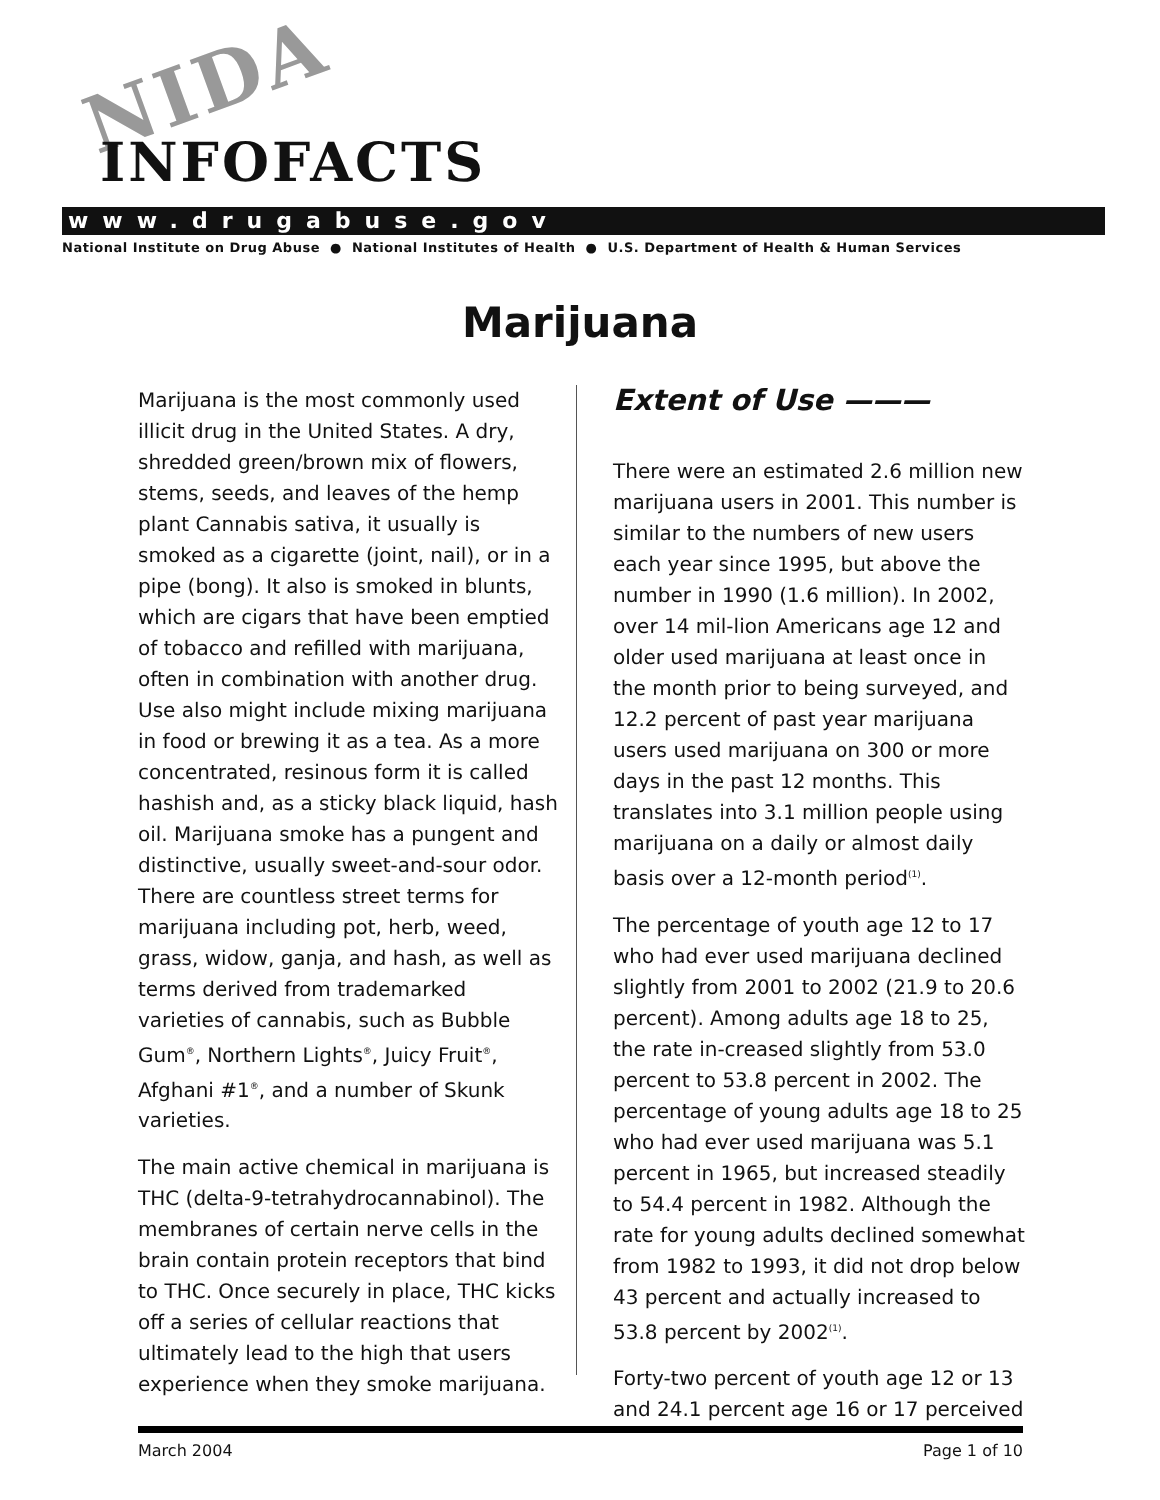NIDA
INFOFACTS
www.drugabuse.gov
National Institute on Drug Abuse ● National Institutes of Health ● U.S. Department of Health & Human Services
Marijuana
Marijuana is the most commonly used illicit drug in the United States. A dry, shredded green/brown mix of flowers, stems, seeds, and leaves of the hemp plant Cannabis sativa, it usually is smoked as a cigarette (joint, nail), or in a pipe (bong). It also is smoked in blunts, which are cigars that have been emptied of tobacco and refilled with marijuana, often in combination with another drug. Use also might include mixing marijuana in food or brewing it as a tea. As a more concentrated, resinous form it is called hashish and, as a sticky black liquid, hash oil. Marijuana smoke has a pungent and distinctive, usually sweet-and-sour odor. There are countless street terms for marijuana including pot, herb, weed, grass, widow, ganja, and hash, as well as terms derived from trademarked varieties of cannabis, such as Bubble Gum<sup>®</sup>, Northern Lights<sup>®</sup>, Juicy Fruit<sup>®</sup>, Afghani #1<sup>®</sup>, and a number of Skunk varieties.
The main active chemical in marijuana is THC (delta-9-tetrahydrocannabinol). The membranes of certain nerve cells in the brain contain protein receptors that bind to THC. Once securely in place, THC kicks off a series of cellular reactions that ultimately lead to the high that users experience when they smoke marijuana.
Extent of Use ———
There were an estimated 2.6 million new marijuana users in 2001. This number is similar to the numbers of new users each year since 1995, but above the number in 1990 (1.6 million). In 2002, over 14 mil-lion Americans age 12 and older used marijuana at least once in the month prior to being surveyed, and 12.2 percent of past year marijuana users used marijuana on 300 or more days in the past 12 months. This translates into 3.1 million people using marijuana on a daily or almost daily basis over a 12-month period<sup>(1)</sup>.
The percentage of youth age 12 to 17 who had ever used marijuana declined slightly from 2001 to 2002 (21.9 to 20.6 percent). Among adults age 18 to 25, the rate in-creased slightly from 53.0 percent to 53.8 percent in 2002. The percentage of young adults age 18 to 25 who had ever used marijuana was 5.1 percent in 1965, but increased steadily to 54.4 percent in 1982. Although the rate for young adults declined somewhat from 1982 to 1993, it did not drop below 43 percent and actually increased to 53.8 percent by 2002<sup>(1)</sup>.
Forty-two percent of youth age 12 or 13 and 24.1 percent age 16 or 17 perceived
March 2004 Page 1 of 10